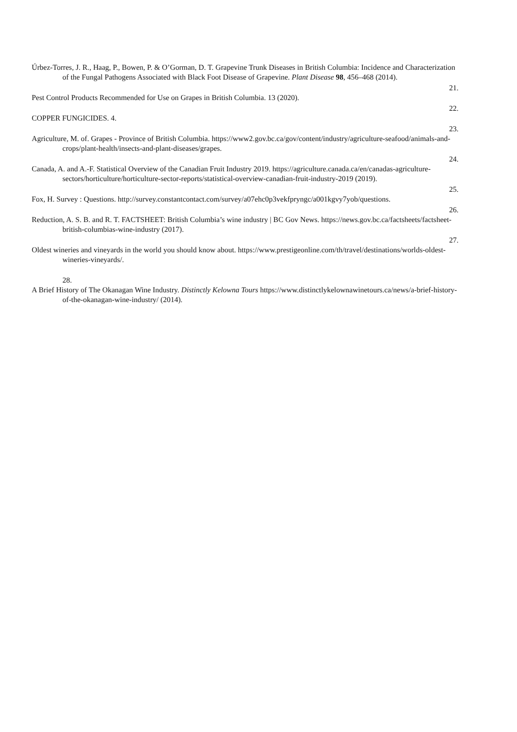Úrbez-Torres, J. R., Haag, P., Bowen, P. & O’Gorman, D. T. Grapevine Trunk Diseases in British Columbia: Incidence and Characterization of the Fungal Pathogens Associated with Black Foot Disease of Grapevine. Plant Disease 98, 456–468 (2014).
21.
Pest Control Products Recommended for Use on Grapes in British Columbia. 13 (2020).
22.
COPPER FUNGICIDES. 4.
23.
Agriculture, M. of. Grapes - Province of British Columbia. https://www2.gov.bc.ca/gov/content/industry/agriculture-seafood/animals-and-crops/plant-health/insects-and-plant-diseases/grapes.
24.
Canada, A. and A.-F. Statistical Overview of the Canadian Fruit Industry 2019. https://agriculture.canada.ca/en/canadas-agriculture-sectors/horticulture/horticulture-sector-reports/statistical-overview-canadian-fruit-industry-2019 (2019).
25.
Fox, H. Survey : Questions. http://survey.constantcontact.com/survey/a07ehc0p3vekfpryngc/a001kgvy7yob/questions.
26.
Reduction, A. S. B. and R. T. FACTSHEET: British Columbia’s wine industry | BC Gov News. https://news.gov.bc.ca/factsheets/factsheet-british-columbias-wine-industry (2017).
27.
Oldest wineries and vineyards in the world you should know about. https://www.prestigeonline.com/th/travel/destinations/worlds-oldest-wineries-vineyards/.
28.
A Brief History of The Okanagan Wine Industry. Distinctly Kelowna Tours https://www.distinctlykelownawinetours.ca/news/a-brief-history-of-the-okanagan-wine-industry/ (2014).